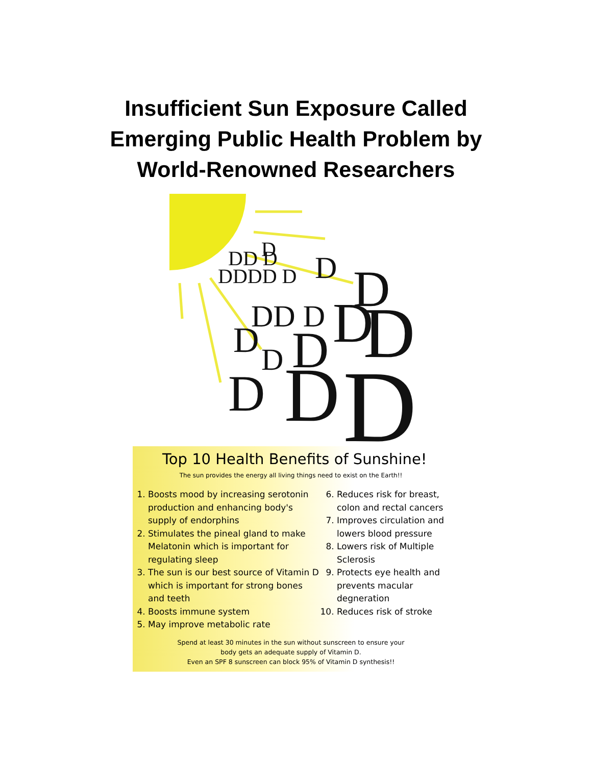Insufficient Sun Exposure Called
Emerging Public Health Problem by
World-Renowned Researchers
D
DD D
DDDD D
D
D
DD D
D
D
D
D
D
D
D
D
Top 10 Health Benefits of Sunshine!
The sun provides the energy all living things need to exist on the Earth!!
1. Boosts mood by increasing serotonin production and enhancing body's supply of endorphins
2. Stimulates the pineal gland to make Melatonin which is important for regulating sleep
3. The sun is our best source of Vitamin D which is important for strong bones and teeth
4. Boosts immune system
5. May improve metabolic rate
6. Reduces risk for breast, colon and rectal cancers
7. Improves circulation and lowers blood pressure
8. Lowers risk of Multiple Sclerosis
9. Protects eye health and prevents macular degneration
10. Reduces risk of stroke
Spend at least 30 minutes in the sun without sunscreen to ensure your
body gets an adequate supply of Vitamin D.
Even an SPF 8 sunscreen can block 95% of Vitamin D synthesis!!